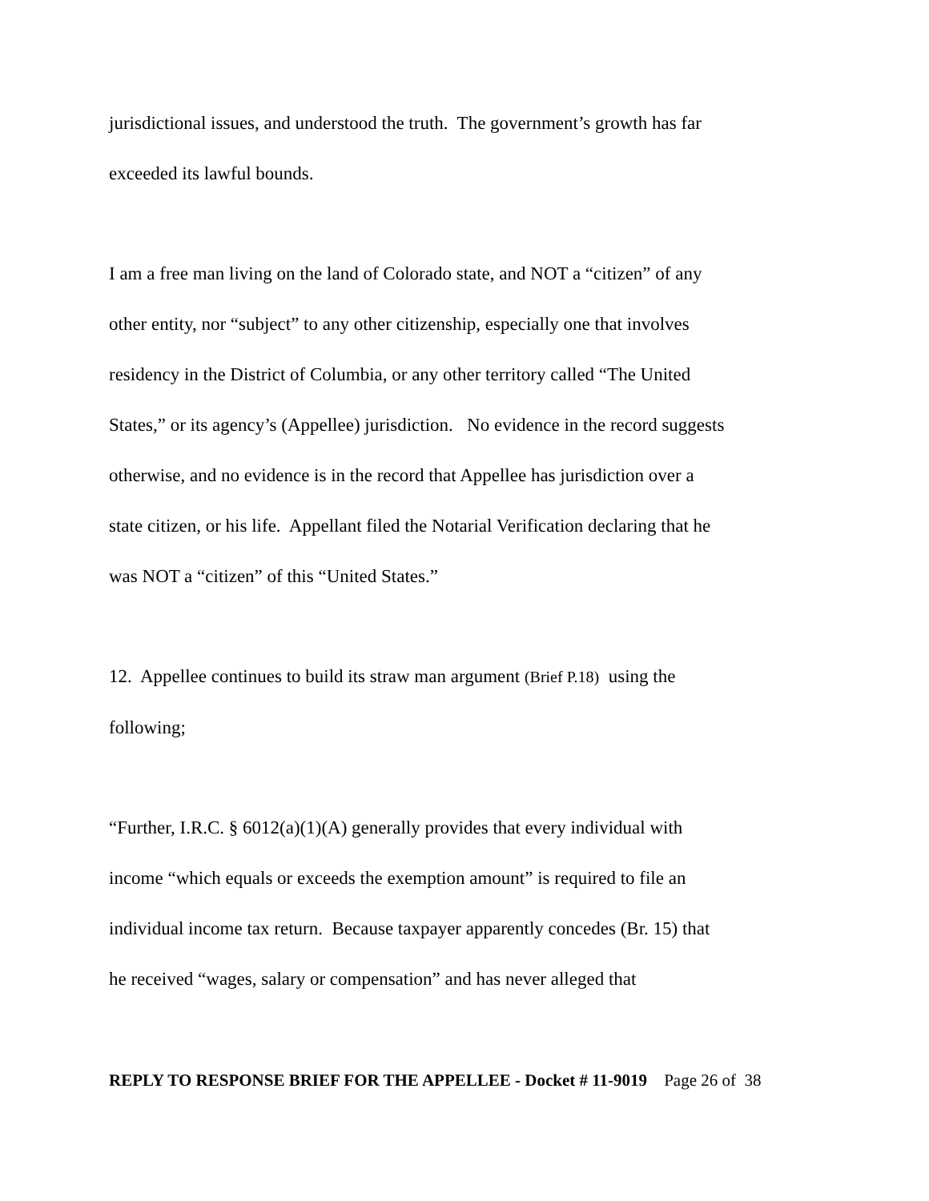jurisdictional issues, and understood the truth. The government’s growth has far
exceeded its lawful bounds.
I am a free man living on the land of Colorado state, and NOT a “citizen” of any
other entity, nor “subject” to any other citizenship, especially one that involves
residency in the District of Columbia, or any other territory called “The United
States,” or its agency’s (Appellee) jurisdiction. No evidence in the record suggests
otherwise, and no evidence is in the record that Appellee has jurisdiction over a
state citizen, or his life. Appellant filed the Notarial Verification declaring that he
was NOT a “citizen” of this “United States.”
12. Appellee continues to build its straw man argument (Brief P.18) using the
following;
“Further, I.R.C. § 6012(a)(1)(A) generally provides that every individual with
income “which equals or exceeds the exemption amount” is required to file an
individual income tax return. Because taxpayer apparently concedes (Br. 15) that
he received “wages, salary or compensation” and has never alleged that
REPLY TO RESPONSE BRIEF FOR THE APPELLEE - Docket # 11-9019 Page 26 of 38